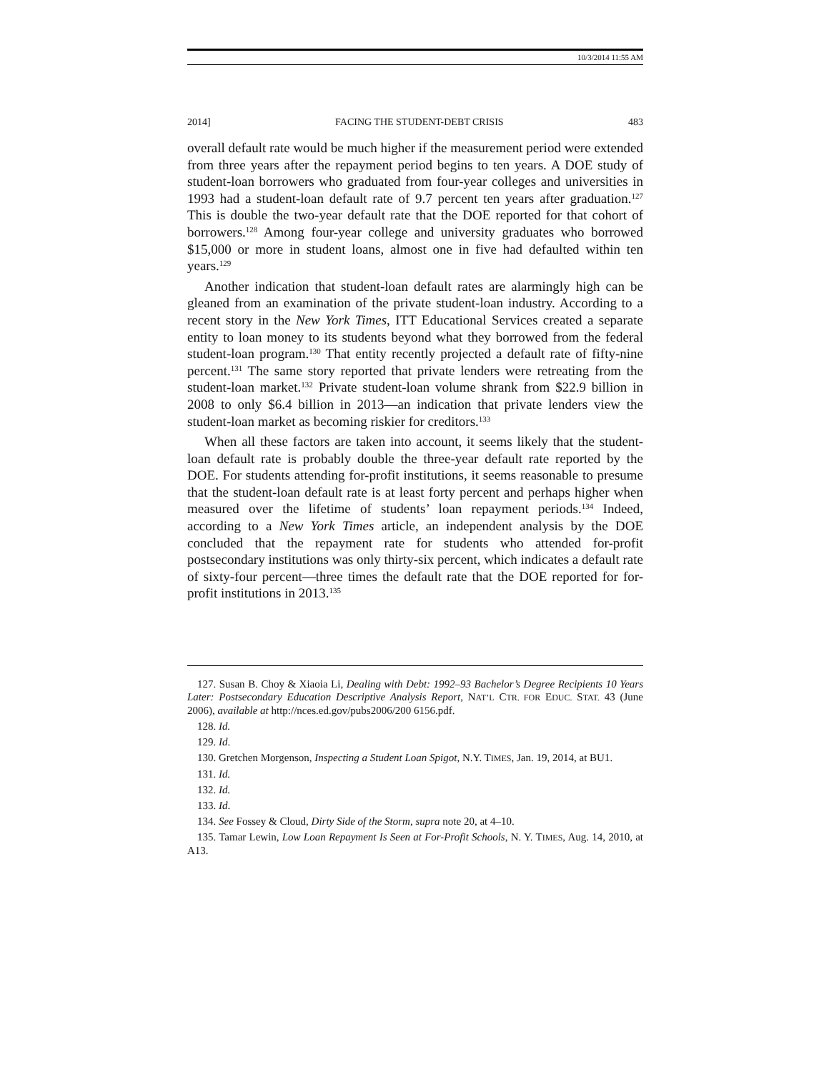10/3/2014 11:55 AM
2014] FACING THE STUDENT-DEBT CRISIS 483
overall default rate would be much higher if the measurement period were extended from three years after the repayment period begins to ten years. A DOE study of student-loan borrowers who graduated from four-year colleges and universities in 1993 had a student-loan default rate of 9.7 percent ten years after graduation.<sup>127</sup> This is double the two-year default rate that the DOE reported for that cohort of borrowers.<sup>128</sup> Among four-year college and university graduates who borrowed $15,000 or more in student loans, almost one in five had defaulted within ten years.<sup>129</sup>
Another indication that student-loan default rates are alarmingly high can be gleaned from an examination of the private student-loan industry. According to a recent story in the New York Times, ITT Educational Services created a separate entity to loan money to its students beyond what they borrowed from the federal student-loan program.<sup>130</sup> That entity recently projected a default rate of fifty-nine percent.<sup>131</sup> The same story reported that private lenders were retreating from the student-loan market.<sup>132</sup> Private student-loan volume shrank from $22.9 billion in 2008 to only $6.4 billion in 2013—an indication that private lenders view the student-loan market as becoming riskier for creditors.<sup>133</sup>
When all these factors are taken into account, it seems likely that the student-loan default rate is probably double the three-year default rate reported by the DOE. For students attending for-profit institutions, it seems reasonable to presume that the student-loan default rate is at least forty percent and perhaps higher when measured over the lifetime of students’ loan repayment periods.<sup>134</sup> Indeed, according to a New York Times article, an independent analysis by the DOE concluded that the repayment rate for students who attended for-profit postsecondary institutions was only thirty-six percent, which indicates a default rate of sixty-four percent—three times the default rate that the DOE reported for for-profit institutions in 2013.<sup>135</sup>
127. Susan B. Choy & Xiaoia Li, Dealing with Debt: 1992–93 Bachelor’s Degree Recipients 10 Years Later: Postsecondary Education Descriptive Analysis Report, NAT’L CTR. FOR EDUC. STAT. 43 (June 2006), available at http://nces.ed.gov/pubs2006/200 6156.pdf.
128. Id.
129. Id.
130. Gretchen Morgenson, Inspecting a Student Loan Spigot, N.Y. TIMES, Jan. 19, 2014, at BU1.
131. Id.
132. Id.
133. Id.
134. See Fossey & Cloud, Dirty Side of the Storm, supra note 20, at 4–10.
135. Tamar Lewin, Low Loan Repayment Is Seen at For-Profit Schools, N. Y. TIMES, Aug. 14, 2010, at A13.